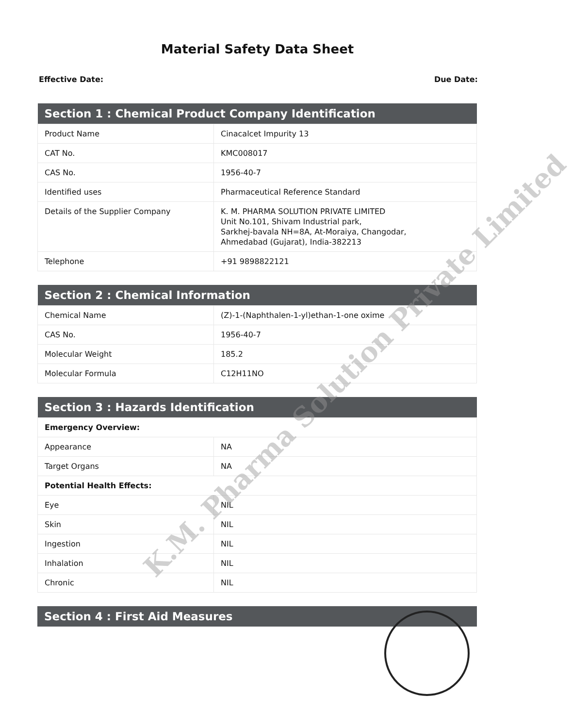Material Safety Data Sheet
Effective Date: Due Date:
| Section 1 : Chemical Product Company Identification | |
| --- | --- |
| Product Name | Cinacalcet Impurity 13 |
| CAT No. | KMC008017 |
| CAS No. | 1956-40-7 |
| Identified uses | Pharmaceutical Reference Standard |
| Details of the Supplier Company | K. M. PHARMA SOLUTION PRIVATE LIMITED Unit No.101, Shivam Industrial park, Sarkhej-bavala NH=8A, At-Moraiya, Changodar, Ahmedabad (Gujarat), India-382213 |
| Telephone | +91 9898822121 |
| Section 2 : Chemical Information | |
| --- | --- |
| Chemical Name | (Z)-1-(Naphthalen-1-yl)ethan-1-one oxime |
| CAS No. | 1956-40-7 |
| Molecular Weight | 185.2 |
| Molecular Formula | C12H11NO |
| Section 3 : Hazards Identification | |
| --- | --- |
| Emergency Overview: | |
| Appearance | NA |
| Target Organs | NA |
| Potential Health Effects: | |
| Eye | NIL |
| Skin | NIL |
| Ingestion | NIL |
| Inhalation | NIL |
| Chronic | NIL |
| Section 4 : First Aid Measures |
| --- |
K.M. Pharma Solution Private Limited